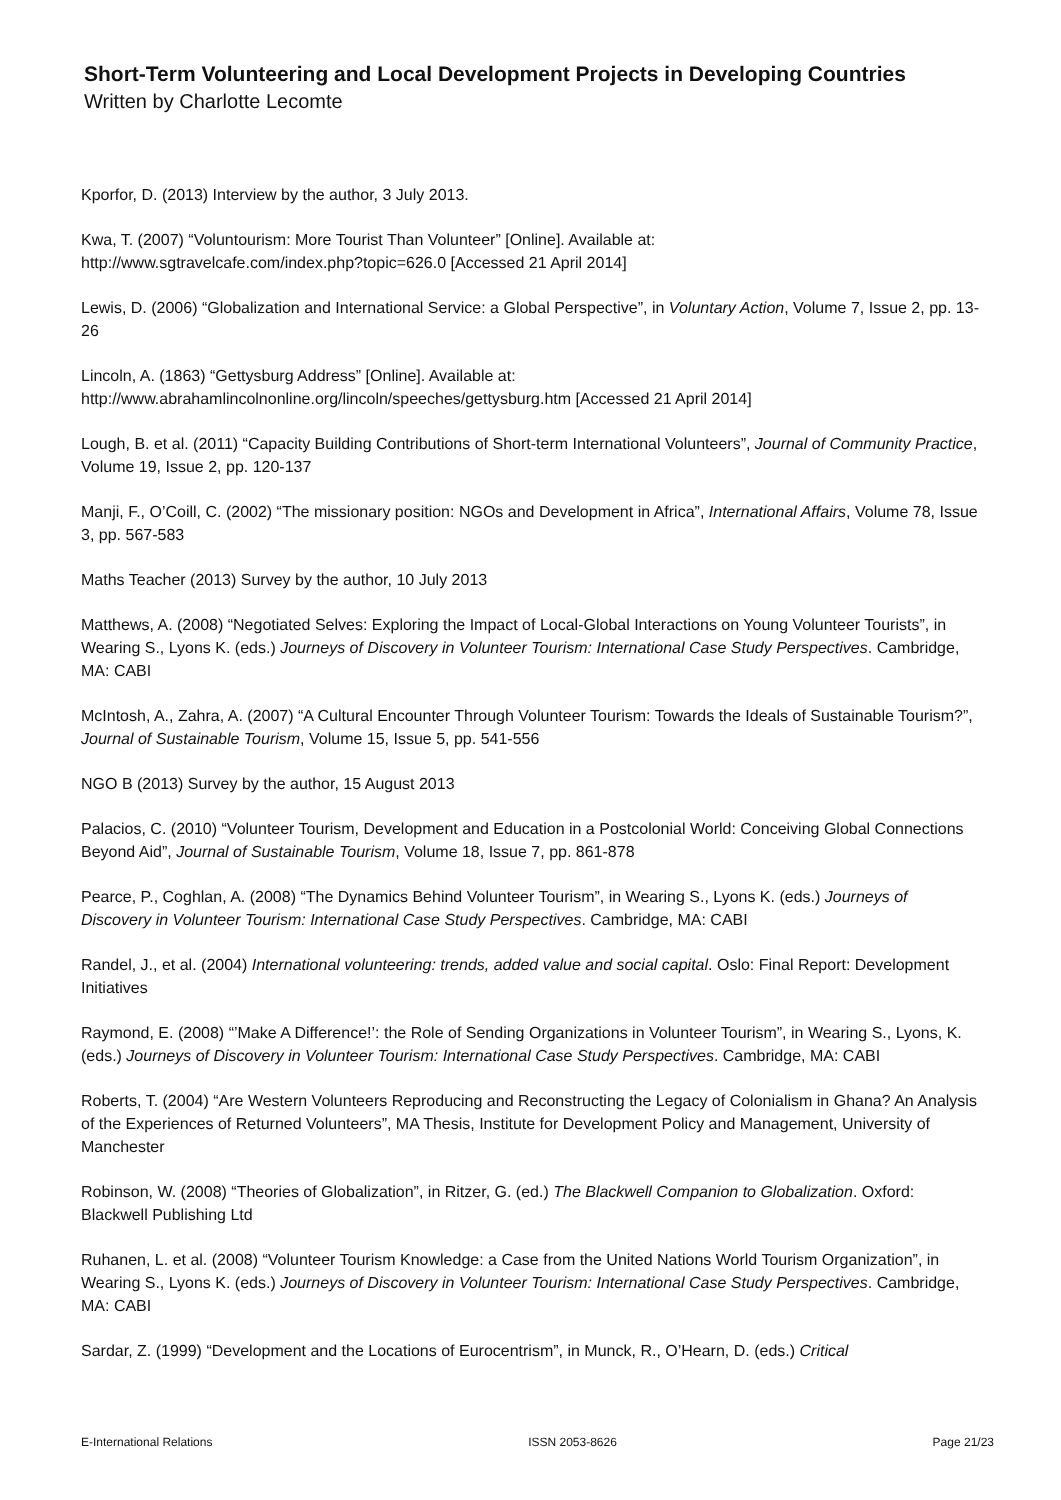Short-Term Volunteering and Local Development Projects in Developing Countries
Written by Charlotte Lecomte
Kporfor, D. (2013) Interview by the author, 3 July 2013.
Kwa, T. (2007) “Voluntourism: More Tourist Than Volunteer” [Online]. Available at:
http://www.sgtravelcafe.com/index.php?topic=626.0 [Accessed 21 April 2014]
Lewis, D. (2006) “Globalization and International Service: a Global Perspective”, in Voluntary Action, Volume 7, Issue 2, pp. 13-26
Lincoln, A. (1863) “Gettysburg Address” [Online]. Available at:
http://www.abrahamlincolnonline.org/lincoln/speeches/gettysburg.htm [Accessed 21 April 2014]
Lough, B. et al. (2011) “Capacity Building Contributions of Short-term International Volunteers”, Journal of Community Practice, Volume 19, Issue 2, pp. 120-137
Manji, F., O’Coill, C. (2002) “The missionary position: NGOs and Development in Africa”, International Affairs, Volume 78, Issue 3, pp. 567-583
Maths Teacher (2013) Survey by the author, 10 July 2013
Matthews, A. (2008) “Negotiated Selves: Exploring the Impact of Local-Global Interactions on Young Volunteer Tourists”, in Wearing S., Lyons K. (eds.) Journeys of Discovery in Volunteer Tourism: International Case Study Perspectives. Cambridge, MA: CABI
McIntosh, A., Zahra, A. (2007) “A Cultural Encounter Through Volunteer Tourism: Towards the Ideals of Sustainable Tourism?”, Journal of Sustainable Tourism, Volume 15, Issue 5, pp. 541-556
NGO B (2013) Survey by the author, 15 August 2013
Palacios, C. (2010) “Volunteer Tourism, Development and Education in a Postcolonial World: Conceiving Global Connections Beyond Aid”, Journal of Sustainable Tourism, Volume 18, Issue 7, pp. 861-878
Pearce, P., Coghlan, A. (2008) “The Dynamics Behind Volunteer Tourism”, in Wearing S., Lyons K. (eds.) Journeys of Discovery in Volunteer Tourism: International Case Study Perspectives. Cambridge, MA: CABI
Randel, J., et al. (2004) International volunteering: trends, added value and social capital. Oslo: Final Report: Development Initiatives
Raymond, E. (2008) “’Make A Difference!’: the Role of Sending Organizations in Volunteer Tourism”, in Wearing S., Lyons, K. (eds.) Journeys of Discovery in Volunteer Tourism: International Case Study Perspectives. Cambridge, MA: CABI
Roberts, T. (2004) “Are Western Volunteers Reproducing and Reconstructing the Legacy of Colonialism in Ghana? An Analysis of the Experiences of Returned Volunteers”, MA Thesis, Institute for Development Policy and Management, University of Manchester
Robinson, W. (2008) “Theories of Globalization”, in Ritzer, G. (ed.) The Blackwell Companion to Globalization. Oxford: Blackwell Publishing Ltd
Ruhanen, L. et al. (2008) “Volunteer Tourism Knowledge: a Case from the United Nations World Tourism Organization”, in Wearing S., Lyons K. (eds.) Journeys of Discovery in Volunteer Tourism: International Case Study Perspectives. Cambridge, MA: CABI
Sardar, Z. (1999) “Development and the Locations of Eurocentrism”, in Munck, R., O’Hearn, D. (eds.) Critical
E-International Relations ISSN 2053-8626 Page 21/23